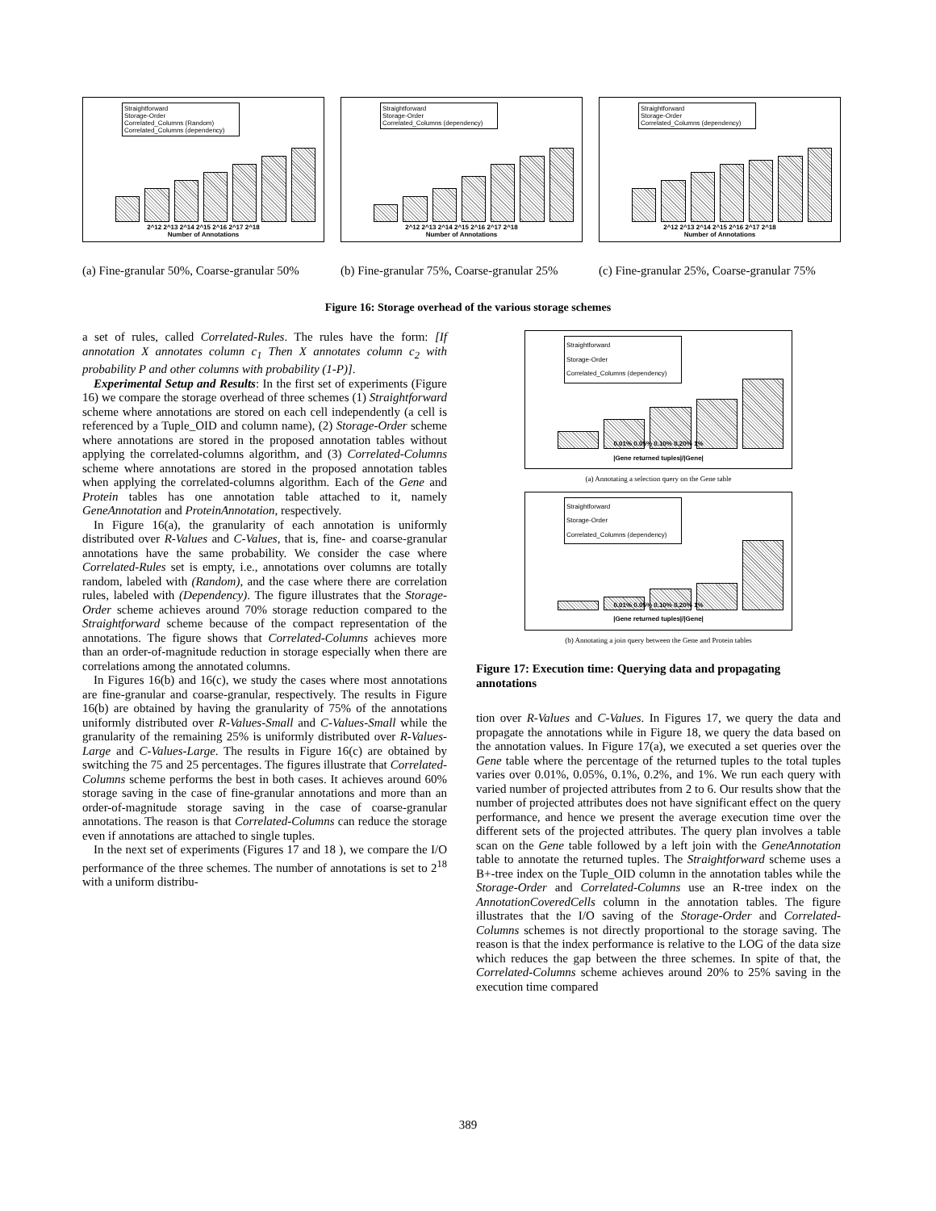Straightforward
Storage-Order
Correlated_Columns (Random)
Correlated_Columns (dependency)
2^12 2^13 2^14 2^15 2^16 2^17 2^18
Number of Annotations
(a) Fine-granular 50%, Coarse-granular 50%
Straightforward
Storage-Order
Correlated_Columns (dependency)
2^12 2^13 2^14 2^15 2^16 2^17 2^18
Number of Annotations
(b) Fine-granular 75%, Coarse-granular 25%
Straightforward
Storage-Order
Correlated_Columns (dependency)
2^12 2^13 2^14 2^15 2^16 2^17 2^18
Number of Annotations
(c) Fine-granular 25%, Coarse-granular 75%
Figure 16: Storage overhead of the various storage schemes
a set of rules, called Correlated-Rules. The rules have the form: [If annotation X annotates column c<sub>1</sub> Then X annotates column c<sub>2</sub> with probability P and other columns with probability (1-P)].
Experimental Setup and Results: In the first set of experiments (Figure 16) we compare the storage overhead of three schemes (1) Straightforward scheme where annotations are stored on each cell independently (a cell is referenced by a Tuple_OID and column name), (2) Storage-Order scheme where annotations are stored in the proposed annotation tables without applying the correlated-columns algorithm, and (3) Correlated-Columns scheme where annotations are stored in the proposed annotation tables when applying the correlated-columns algorithm. Each of the Gene and Protein tables has one annotation table attached to it, namely GeneAnnotation and ProteinAnnotation, respectively.
In Figure 16(a), the granularity of each annotation is uniformly distributed over R-Values and C-Values, that is, fine- and coarse-granular annotations have the same probability. We consider the case where Correlated-Rules set is empty, i.e., annotations over columns are totally random, labeled with (Random), and the case where there are correlation rules, labeled with (Dependency). The figure illustrates that the Storage-Order scheme achieves around 70% storage reduction compared to the Straightforward scheme because of the compact representation of the annotations. The figure shows that Correlated-Columns achieves more than an order-of-magnitude reduction in storage especially when there are correlations among the annotated columns.
In Figures 16(b) and 16(c), we study the cases where most annotations are fine-granular and coarse-granular, respectively. The results in Figure 16(b) are obtained by having the granularity of 75% of the annotations uniformly distributed over R-Values-Small and C-Values-Small while the granularity of the remaining 25% is uniformly distributed over R-Values-Large and C-Values-Large. The results in Figure 16(c) are obtained by switching the 75 and 25 percentages. The figures illustrate that Correlated-Columns scheme performs the best in both cases. It achieves around 60% storage saving in the case of fine-granular annotations and more than an order-of-magnitude storage saving in the case of coarse-granular annotations. The reason is that Correlated-Columns can reduce the storage even if annotations are attached to single tuples.
In the next set of experiments (Figures 17 and 18 ), we compare the I/O performance of the three schemes. The number of annotations is set to 2<sup>18</sup> with a uniform distribu-
Straightforward
Storage-Order
Correlated_Columns (dependency)
0.01% 0.05% 0.10% 0.20% 1%
|Gene returned tuples|/|Gene|
(a) Annotating a selection query on the Gene table
Straightforward
Storage-Order
Correlated_Columns (dependency)
0.01% 0.05% 0.10% 0.20% 1%
|Gene returned tuples|/|Gene|
(b) Annotating a join query between the Gene and Protein tables
Figure 17: Execution time: Querying data and propagating annotations
tion over R-Values and C-Values. In Figures 17, we query the data and propagate the annotations while in Figure 18, we query the data based on the annotation values. In Figure 17(a), we executed a set queries over the Gene table where the percentage of the returned tuples to the total tuples varies over 0.01%, 0.05%, 0.1%, 0.2%, and 1%. We run each query with varied number of projected attributes from 2 to 6. Our results show that the number of projected attributes does not have significant effect on the query performance, and hence we present the average execution time over the different sets of the projected attributes. The query plan involves a table scan on the Gene table followed by a left join with the GeneAnnotation table to annotate the returned tuples. The Straightforward scheme uses a B+-tree index on the Tuple_OID column in the annotation tables while the Storage-Order and Correlated-Columns use an R-tree index on the AnnotationCoveredCells column in the annotation tables. The figure illustrates that the I/O saving of the Storage-Order and Correlated-Columns schemes is not directly proportional to the storage saving. The reason is that the index performance is relative to the LOG of the data size which reduces the gap between the three schemes. In spite of that, the Correlated-Columns scheme achieves around 20% to 25% saving in the execution time compared
389